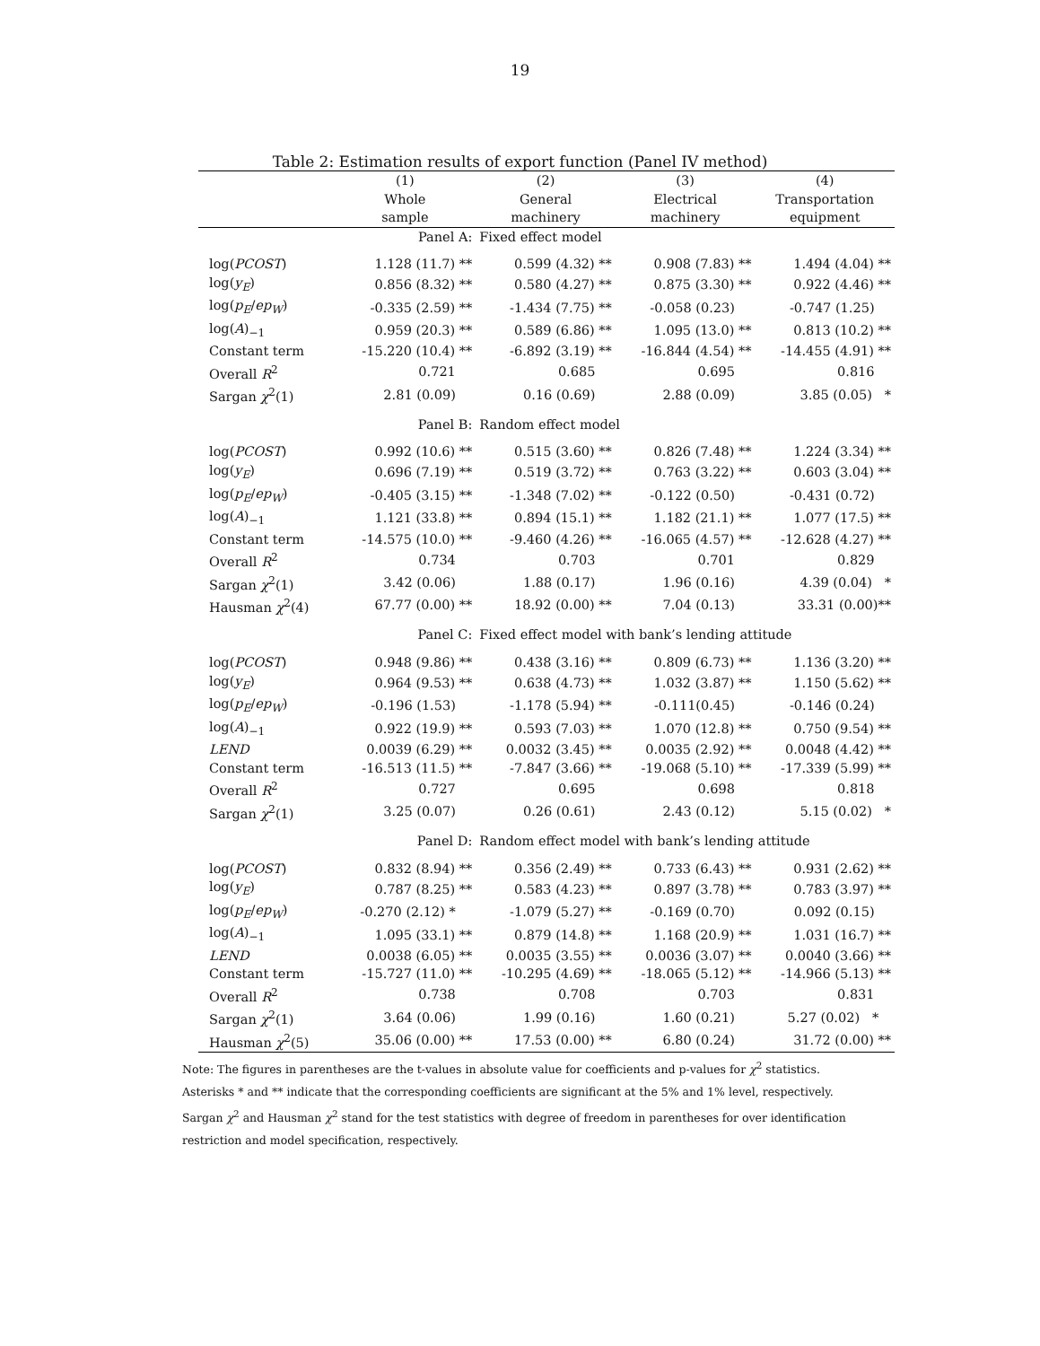19
Table 2: Estimation results of export function (Panel IV method)
| | (1) | (2) | (3) | (4) |
| --- | --- | --- | --- | --- |
| | Whole | General | Electrical | Transportation |
| | sample | machinery | machinery | equipment |
| | Panel A: | Fixed effect model | | |
| log( PCOST ) | 1.128 (11.7) ** | 0.599 (4.32) ** | 0.908 (7.83) ** | 1.494 (4.04) ** |
| log( y<sub>E</sub> ) | 0.856 (8.32) ** | 0.580 (4.27) ** | 0.875 (3.30) ** | 0.922 (4.46) ** |
| log( p<sub>E</sub> / ep<sub>W</sub> ) | -0.335 (2.59) ** | -1.434 (7.75) ** | -0.058 (0.23) | -0.747 (1.25) |
| log( A )<sub>−1</sub> | 0.959 (20.3) ** | 0.589 (6.86) ** | 1.095 (13.0) ** | 0.813 (10.2) ** |
| Constant term | -15.220 (10.4) ** | -6.892 (3.19) ** | -16.844 (4.54) ** | -14.455 (4.91) ** |
| Overall R<sup>2</sup> | 0.721 | 0.685 | 0.695 | 0.816 |
| Sargan χ<sup>2</sup>(1) | 2.81 (0.09) | 0.16 (0.69) | 2.88 (0.09) | 3.85 (0.05) * |
| | Panel B: | Random effect model | | |
| log( PCOST ) | 0.992 (10.6) ** | 0.515 (3.60) ** | 0.826 (7.48) ** | 1.224 (3.34) ** |
| log( y<sub>E</sub> ) | 0.696 (7.19) ** | 0.519 (3.72) ** | 0.763 (3.22) ** | 0.603 (3.04) ** |
| log( p<sub>E</sub> / ep<sub>W</sub> ) | -0.405 (3.15) ** | -1.348 (7.02) ** | -0.122 (0.50) | -0.431 (0.72) |
| log( A )<sub>−1</sub> | 1.121 (33.8) ** | 0.894 (15.1) ** | 1.182 (21.1) ** | 1.077 (17.5) ** |
| Constant term | -14.575 (10.0) ** | -9.460 (4.26) ** | -16.065 (4.57) ** | -12.628 (4.27) ** |
| Overall R<sup>2</sup> | 0.734 | 0.703 | 0.701 | 0.829 |
| Sargan χ<sup>2</sup>(1) | 3.42 (0.06) | 1.88 (0.17) | 1.96 (0.16) | 4.39 (0.04) * |
| Hausman χ<sup>2</sup>(4) | 67.77 (0.00) ** | 18.92 (0.00) ** | 7.04 (0.13) | 33.31 (0.00)** |
| | Panel C: | Fixed effect model with bank’s lending attitude | | |
| log( PCOST ) | 0.948 (9.86) ** | 0.438 (3.16) ** | 0.809 (6.73) ** | 1.136 (3.20) ** |
| log( y<sub>E</sub> ) | 0.964 (9.53) ** | 0.638 (4.73) ** | 1.032 (3.87) ** | 1.150 (5.62) ** |
| log( p<sub>E</sub> / ep<sub>W</sub> ) | -0.196 (1.53) | -1.178 (5.94) ** | -0.111(0.45) | -0.146 (0.24) |
| log( A )<sub>−1</sub> | 0.922 (19.9) ** | 0.593 (7.03) ** | 1.070 (12.8) ** | 0.750 (9.54) ** |
| LEND | 0.0039 (6.29) ** | 0.0032 (3.45) ** | 0.0035 (2.92) ** | 0.0048 (4.42) ** |
| Constant term | -16.513 (11.5) ** | -7.847 (3.66) ** | -19.068 (5.10) ** | -17.339 (5.99) ** |
| Overall R<sup>2</sup> | 0.727 | 0.695 | 0.698 | 0.818 |
| Sargan χ<sup>2</sup>(1) | 3.25 (0.07) | 0.26 (0.61) | 2.43 (0.12) | 5.15 (0.02) * |
| | Panel D: | Random effect model with bank’s lending attitude | | |
| log( PCOST ) | 0.832 (8.94) ** | 0.356 (2.49) ** | 0.733 (6.43) ** | 0.931 (2.62) ** |
| log( y<sub>E</sub> ) | 0.787 (8.25) ** | 0.583 (4.23) ** | 0.897 (3.78) ** | 0.783 (3.97) ** |
| log( p<sub>E</sub> / ep<sub>W</sub> ) | -0.270 (2.12) * | -1.079 (5.27) ** | -0.169 (0.70) | 0.092 (0.15) |
| log( A )<sub>−1</sub> | 1.095 (33.1) ** | 0.879 (14.8) ** | 1.168 (20.9) ** | 1.031 (16.7) ** |
| LEND | 0.0038 (6.05) ** | 0.0035 (3.55) ** | 0.0036 (3.07) ** | 0.0040 (3.66) ** |
| Constant term | -15.727 (11.0) ** | -10.295 (4.69) ** | -18.065 (5.12) ** | -14.966 (5.13) ** |
| Overall R<sup>2</sup> | 0.738 | 0.708 | 0.703 | 0.831 |
| Sargan χ<sup>2</sup>(1) | 3.64 (0.06) | 1.99 (0.16) | 1.60 (0.21) | 5.27 (0.02) * |
| Hausman χ<sup>2</sup>(5) | 35.06 (0.00) ** | 17.53 (0.00) ** | 6.80 (0.24) | 31.72 (0.00) ** |
Note: The figures in parentheses are the t-values in absolute value for coefficients and p-values for χ<sup>2</sup> statistics.
Asterisks * and ** indicate that the corresponding coefficients are significant at the 5% and 1% level, respectively.
Sargan χ<sup>2</sup> and Hausman χ<sup>2</sup> stand for the test statistics with degree of freedom in parentheses for over identification
restriction and model specification, respectively.